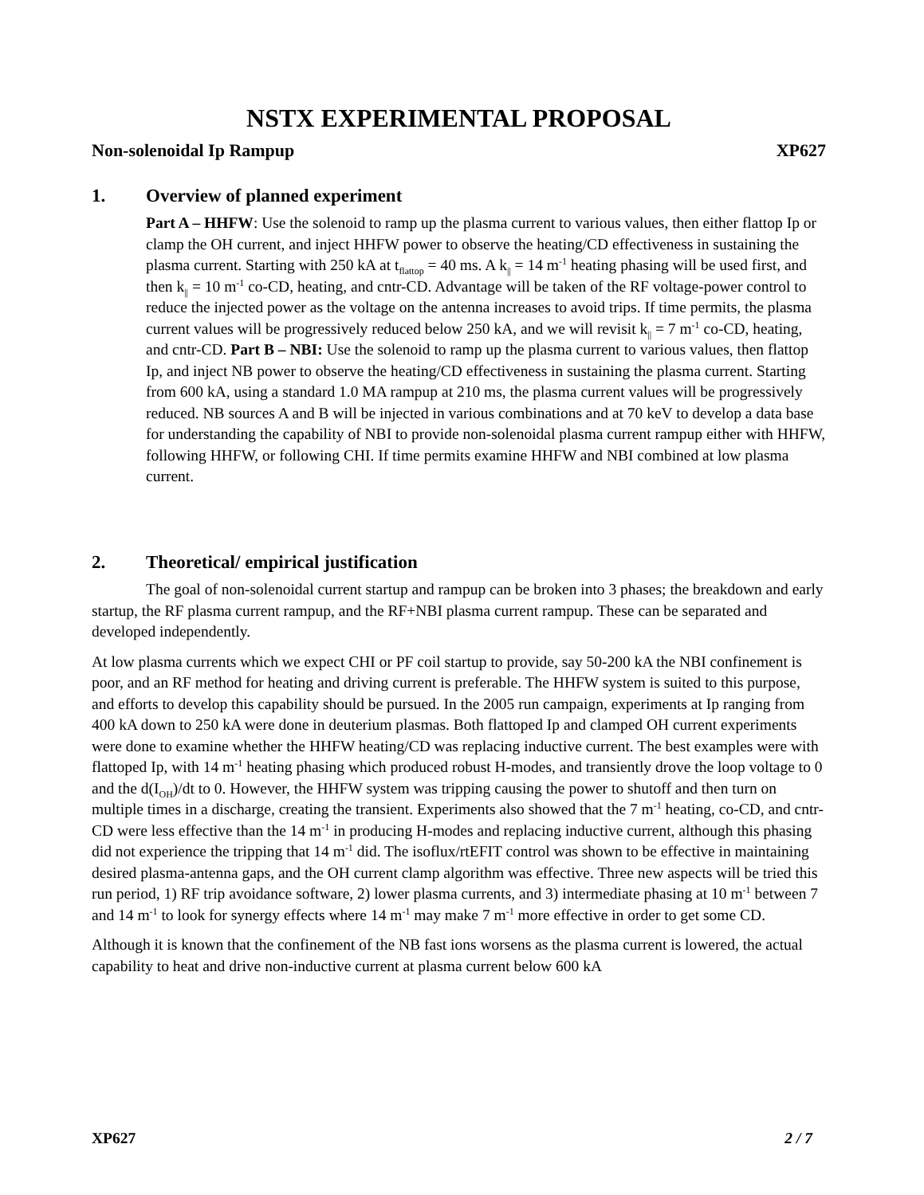NSTX EXPERIMENTAL PROPOSAL
Non-solenoidal Ip Rampup XP627
1. Overview of planned experiment
Part A – HHFW: Use the solenoid to ramp up the plasma current to various values, then either flattop Ip or clamp the OH current, and inject HHFW power to observe the heating/CD effectiveness in sustaining the plasma current. Starting with 250 kA at t<sub>flattop</sub> = 40 ms. A k<sub>||</sub> = 14 m<sup>-1</sup> heating phasing will be used first, and then k<sub>||</sub> = 10 m<sup>-1</sup> co-CD, heating, and cntr-CD. Advantage will be taken of the RF voltage-power control to reduce the injected power as the voltage on the antenna increases to avoid trips. If time permits, the plasma current values will be progressively reduced below 250 kA, and we will revisit k<sub>||</sub> = 7 m<sup>-1</sup> co-CD, heating, and cntr-CD. Part B – NBI: Use the solenoid to ramp up the plasma current to various values, then flattop Ip, and inject NB power to observe the heating/CD effectiveness in sustaining the plasma current. Starting from 600 kA, using a standard 1.0 MA rampup at 210 ms, the plasma current values will be progressively reduced. NB sources A and B will be injected in various combinations and at 70 keV to develop a data base for understanding the capability of NBI to provide non-solenoidal plasma current rampup either with HHFW, following HHFW, or following CHI. If time permits examine HHFW and NBI combined at low plasma current.
2. Theoretical/ empirical justification
The goal of non-solenoidal current startup and rampup can be broken into 3 phases; the breakdown and early startup, the RF plasma current rampup, and the RF+NBI plasma current rampup. These can be separated and developed independently.
At low plasma currents which we expect CHI or PF coil startup to provide, say 50-200 kA the NBI confinement is poor, and an RF method for heating and driving current is preferable. The HHFW system is suited to this purpose, and efforts to develop this capability should be pursued. In the 2005 run campaign, experiments at Ip ranging from 400 kA down to 250 kA were done in deuterium plasmas. Both flattoped Ip and clamped OH current experiments were done to examine whether the HHFW heating/CD was replacing inductive current. The best examples were with flattoped Ip, with 14 m<sup>-1</sup> heating phasing which produced robust H-modes, and transiently drove the loop voltage to 0 and the d(I<sub>OH</sub>)/dt to 0. However, the HHFW system was tripping causing the power to shutoff and then turn on multiple times in a discharge, creating the transient. Experiments also showed that the 7 m<sup>-1</sup> heating, co-CD, and cntr-CD were less effective than the 14 m<sup>-1</sup> in producing H-modes and replacing inductive current, although this phasing did not experience the tripping that 14 m<sup>-1</sup> did. The isoflux/rtEFIT control was shown to be effective in maintaining desired plasma-antenna gaps, and the OH current clamp algorithm was effective. Three new aspects will be tried this run period, 1) RF trip avoidance software, 2) lower plasma currents, and 3) intermediate phasing at 10 m<sup>-1</sup> between 7 and 14 m<sup>-1</sup> to look for synergy effects where 14 m<sup>-1</sup> may make 7 m<sup>-1</sup> more effective in order to get some CD.
Although it is known that the confinement of the NB fast ions worsens as the plasma current is lowered, the actual capability to heat and drive non-inductive current at plasma current below 600 kA
XP627 2 / 7